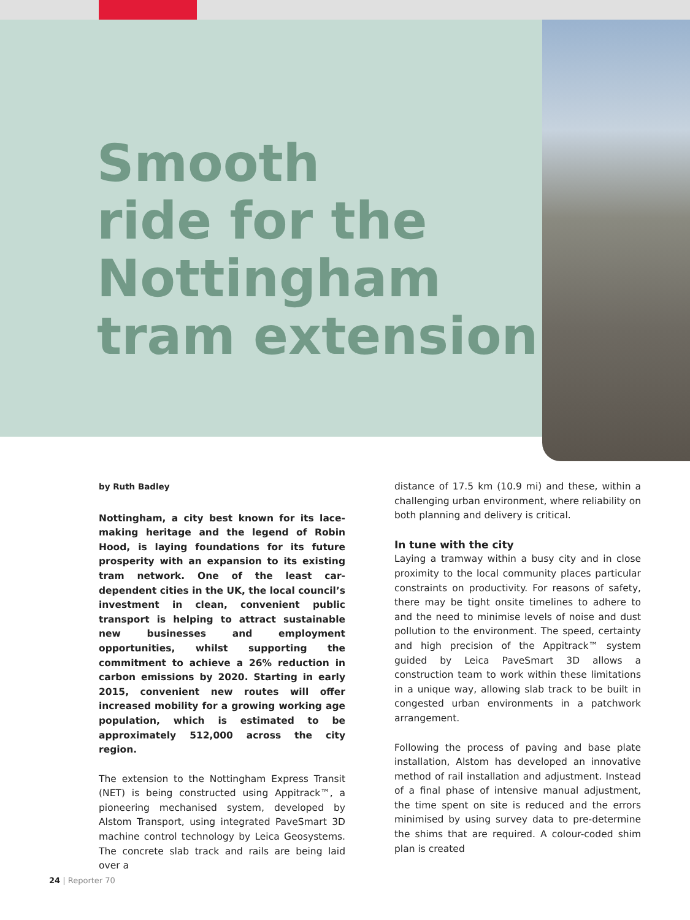Smooth
ride for the
Nottingham
tram extension
by Ruth Badley
Nottingham, a city best known for its lace-making heritage and the legend of Robin Hood, is laying foundations for its future prosperity with an expansion to its existing tram network. One of the least car-dependent cities in the UK, the local council’s investment in clean, convenient public transport is helping to attract sustainable new businesses and employment opportunities, whilst supporting the commitment to achieve a 26% reduction in carbon emissions by 2020. Starting in early 2015, convenient new routes will offer increased mobility for a growing working age population, which is estimated to be approximately 512,000 across the city region.
The extension to the Nottingham Express Transit (NET) is being constructed using Appitrack™, a pioneering mechanised system, developed by Alstom Transport, using integrated PaveSmart 3D machine control technology by Leica Geosystems. The concrete slab track and rails are being laid over a
distance of 17.5 km (10.9 mi) and these, within a challenging urban environment, where reliability on both planning and delivery is critical.
In tune with the city
Laying a tramway within a busy city and in close proximity to the local community places particular constraints on productivity. For reasons of safety, there may be tight onsite timelines to adhere to and the need to minimise levels of noise and dust pollution to the environment. The speed, certainty and high precision of the Appitrack™ system guided by Leica PaveSmart 3D allows a construction team to work within these limitations in a unique way, allowing slab track to be built in congested urban environments in a patchwork arrangement.
Following the process of paving and base plate installation, Alstom has developed an innovative method of rail installation and adjustment. Instead of a final phase of intensive manual adjustment, the time spent on site is reduced and the errors minimised by using survey data to pre-determine the shims that are required. A colour-coded shim plan is created
24 | Reporter 70